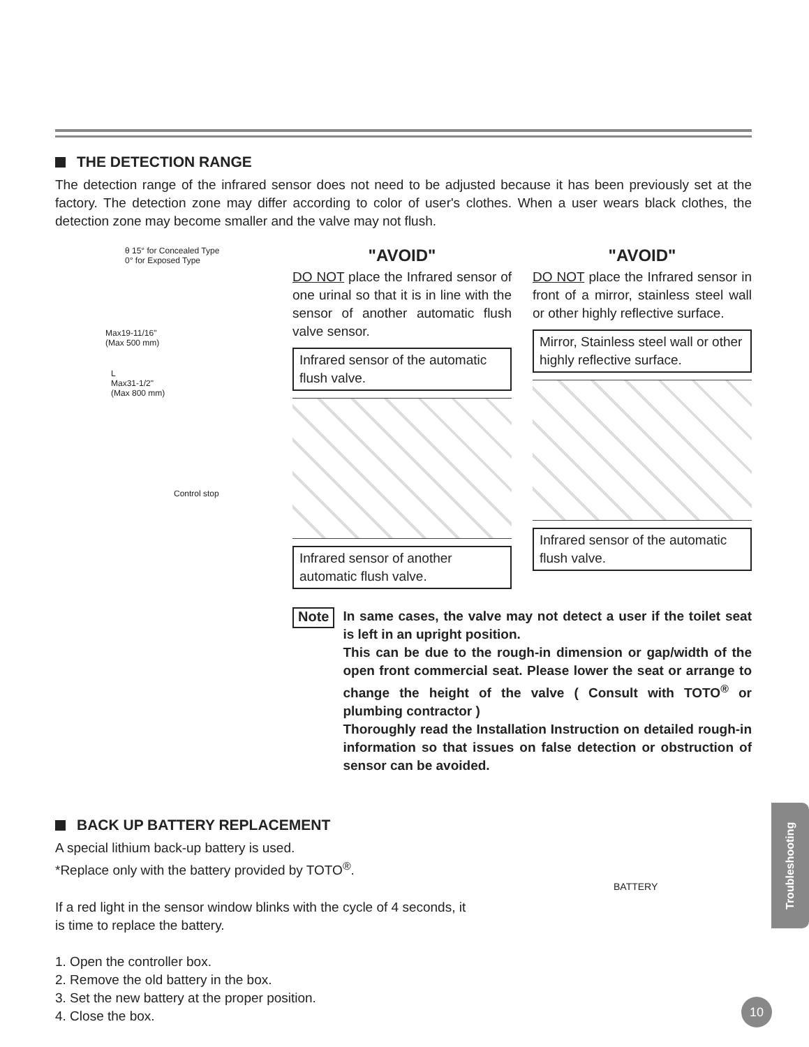THE DETECTION RANGE
The detection range of the infrared sensor does not need to be adjusted because it has been previously set at the factory. The detection zone may differ according to color of user's clothes. When a user wears black clothes, the detection zone may become smaller and the valve may not flush.
θ 15° for Concealed Type
0° for Exposed Type
Max19-11/16"
(Max 500 mm)
L
Max31-1/2"
(Max 800 mm)
Control stop
"AVOID"
DO NOT place the Infrared sensor of one urinal so that it is in line with the sensor of another automatic flush valve sensor.
Infrared sensor of the automatic flush valve.
Infrared sensor of another automatic flush valve.
"AVOID"
DO NOT place the Infrared sensor in front of a mirror, stainless steel wall or other highly reflective surface.
Mirror, Stainless steel wall or other highly reflective surface.
Infrared sensor of the automatic flush valve.
Note
In same cases, the valve may not detect a user if the toilet seat is left in an upright position.
This can be due to the rough-in dimension or gap/width of the open front commercial seat. Please lower the seat or arrange to change the height of the valve ( Consult with TOTO<sup>®</sup> or plumbing contractor )
Thoroughly read the Installation Instruction on detailed rough-in information so that issues on false detection or obstruction of sensor can be avoided.
BACK UP BATTERY REPLACEMENT
A special lithium back-up battery is used.
*Replace only with the battery provided by TOTO<sup>®</sup>.
If a red light in the sensor window blinks with the cycle of 4 seconds, it is time to replace the battery.
1. Open the controller box.
2. Remove the old battery in the box.
3. Set the new battery at the proper position.
4. Close the box.
BATTERY
Troubleshooting
10